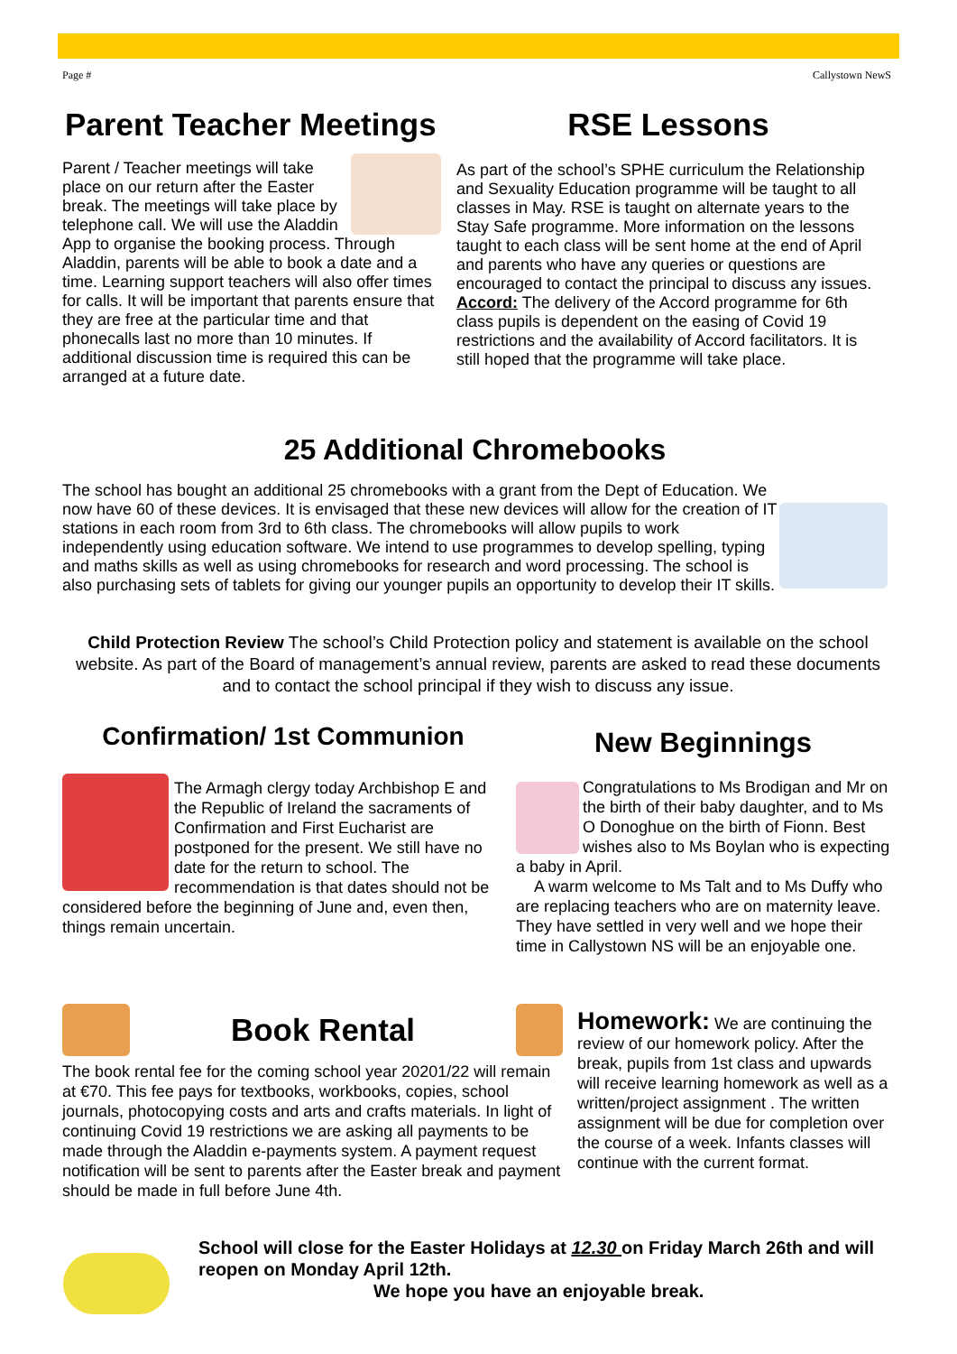Page # Callystown NewS
Parent Teacher Meetings
Parent / Teacher meetings will take place on our return after the Easter break. The meetings will take place by telephone call. We will use the Aladdin App to organise the booking process. Through Aladdin, parents will be able to book a date and a time. Learning support teachers will also offer times for calls. It will be important that parents ensure that they are free at the particular time and that phonecalls last no more than 10 minutes. If additional discussion time is required this can be arranged at a future date.
RSE Lessons
As part of the school’s SPHE curriculum the Relationship and Sexuality Education programme will be taught to all classes in May. RSE is taught on alternate years to the Stay Safe programme. More information on the lessons taught to each class will be sent home at the end of April and parents who have any queries or questions are encouraged to contact the principal to discuss any issues. Accord: The delivery of the Accord programme for 6th class pupils is dependent on the easing of Covid 19 restrictions and the availability of Accord facilitators. It is still hoped that the programme will take place.
25 Additional Chromebooks
The school has bought an additional 25 chromebooks with a grant from the Dept of Education. We now have 60 of these devices. It is envisaged that these new devices will allow for the creation of IT stations in each room from 3rd to 6th class. The chromebooks will allow pupils to work independently using education software. We intend to use programmes to develop spelling, typing and maths skills as well as using chromebooks for research and word processing. The school is also purchasing sets of tablets for giving our younger pupils an opportunity to develop their IT skills.
Child Protection Review The school’s Child Protection policy and statement is available on the school website. As part of the Board of management’s annual review, parents are asked to read these documents and to contact the school principal if they wish to discuss any issue.
Confirmation/ 1st Communion
The Armagh clergy today Archbishop E and the Republic of Ireland the sacraments of Confirmation and First Eucharist are postponed for the present. We still have no date for the return to school. The recommendation is that dates should not be considered before the beginning of June and, even then, things remain uncertain.
New Beginnings
Congratulations to Ms Brodigan and Mr on the birth of their baby daughter, and to Ms O Donoghue on the birth of Fionn. Best wishes also to Ms Boylan who is expecting a baby in April.
A warm welcome to Ms Talt and to Ms Duffy who are replacing teachers who are on maternity leave. They have settled in very well and we hope their time in Callystown NS will be an enjoyable one.
Book Rental
The book rental fee for the coming school year 20201/22 will remain at €70. This fee pays for textbooks, workbooks, copies, school journals, photocopying costs and arts and crafts materials. In light of continuing Covid 19 restrictions we are asking all payments to be made through the Aladdin e-payments system. A payment request notification will be sent to parents after the Easter break and payment should be made in full before June 4th.
Homework: We are continuing the review of our homework policy. After the break, pupils from 1st class and upwards will receive learning homework as well as a written/project assignment . The written assignment will be due for completion over the course of a week. Infants classes will continue with the current format.
School will close for the Easter Holidays at 12.30 on Friday March 26th and will reopen on Monday April 12th.
We hope you have an enjoyable break.